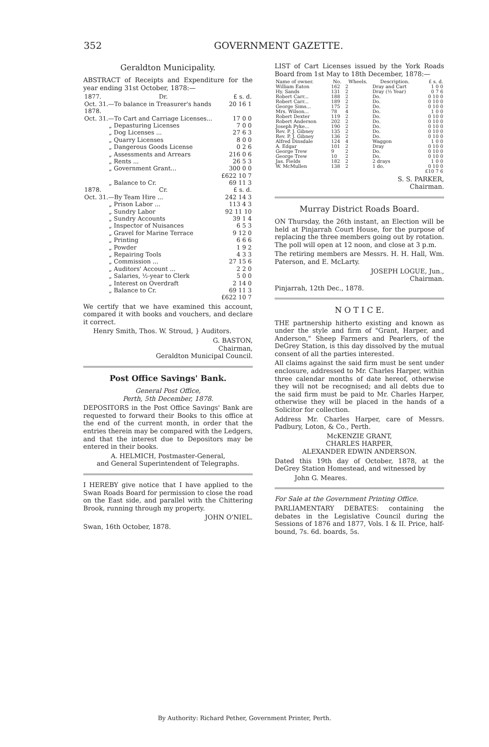352 GOVERNMENT GAZETTE.
Geraldton Municipality.
ABSTRACT of Receipts and Expenditure for the year ending 31st October, 1878:—
| 1877. | Dr. | £ s. d. |
| --- | --- | --- |
| Oct. 31.—To balance in Treasurer's hands | | 20 16 1 |
| 1878. | | |
| Oct. 31.—To Cart and Carriage Licenses... | | 17 0 0 |
| | „ Depasturing Licenses | 7 0 0 |
| | „ Dog Licenses ... | 27 6 3 |
| | „ Quarry Licenses | 8 0 0 |
| | „ Dangerous Goods License | 0 2 6 |
| | „ Assessments and Arrears | 216 0 6 |
| | „ Rents ... | 26 5 3 |
| | „ Government Grant... | 300 0 0 |
| | | £622 10 7 |
| | „ Balance to Cr. | 69 11 3 |
| 1878. | Cr. | £ s. d. |
| Oct. 31.—By Team Hire ... | | 242 14 3 |
| | „ Prison Labor ... | 113 4 3 |
| | „ Sundry Labor | 92 11 10 |
| | „ Sundry Accounts | 39 1 4 |
| | „ Inspector of Nuisances | 6 5 3 |
| | „ Gravel for Marine Terrace | 9 12 0 |
| | „ Printing | 6 6 6 |
| | „ Powder | 1 9 2 |
| | „ Repairing Tools | 4 3 3 |
| | „ Commission ... | 27 15 6 |
| | „ Auditors' Account ... | 2 2 0 |
| | „ Salaries, ½-year to Clerk | 5 0 0 |
| | „ Interest on Overdraft | 2 14 0 |
| | „ Balance to Cr. | 69 11 3 |
| | | £622 10 7 |
We certify that we have examined this account, compared it with books and vouchers, and declare it correct.
Henry Smith, Thos. W. Stroud, } Auditors.
G. BASTON,
Chairman,
Geraldton Municipal Council.
Post Office Savings' Bank.
General Post Office,
Perth, 5th December, 1878.
DEPOSITORS in the Post Office Savings' Bank are requested to forward their Books to this office at the end of the current month, in order that the entries therein may be compared with the Ledgers, and that the interest due to Depositors may be entered in their books.
A. HELMICH, Postmaster-General,
and General Superintendent of Telegraphs.
I HEREBY give notice that I have applied to the Swan Roads Board for permission to close the road on the East side, and parallel with the Chittering Brook, running through my property.
JOHN O'NIEL.
Swan, 16th October, 1878.
LIST of Cart Licenses issued by the York Roads Board from 1st May to 18th December, 1878:—
| Name of owner. | No. | Wheels. | Description. | £ s. d. |
| --- | --- | --- | --- | --- |
| William Eaton | 162 | 2 | Dray and Cart | 1 0 0 |
| Hy. Sands | 131 | 2 | Dray (½ Year) | 0 7 6 |
| Robert Carr... | 188 | 2 | Do. | 0 10 0 |
| Robert Carr... | 189 | 2 | Do. | 0 10 0 |
| George Sims... | 175 | 2 | Do. | 0 10 0 |
| Mrs. Wilson... | 78 | 4 | Do. | 1 0 0 |
| Robert Dexter | 119 | 2 | Do. | 0 10 0 |
| Robert Anderson | 202 | 2 | Do. | 0 10 0 |
| Joseph Pyke... | 190 | 2 | Do. | 0 10 0 |
| Rev. P. J. Gibney | 135 | 2 | Do. | 0 10 0 |
| Rev. P. J. Gibney | 136 | 2 | Do. | 0 10 0 |
| Alfred Dinsdale | 124 | 4 | Waggon | 1 0 0 |
| A. Edgar | 101 | 2 | Dray | 0 10 0 |
| George Trew | 9 | 2 | Do. | 0 10 0 |
| George Trew | 10 | 2 | Do. | 0 10 0 |
| Jas. Fields | 182 | 2 | 2 drays | 1 0 0 |
| W. McMullen | 138 | 2 | 1 do. | 0 10 0 |
| | | | | £10 7 6 |
S. S. PARKER,
Chairman.
Murray District Roads Board.
ON Thursday, the 26th instant, an Election will be held at Pinjarrah Court House, for the purpose of replacing the three members going out by rotation. The poll will open at 12 noon, and close at 3 p.m.
The retiring members are Messrs. H. H. Hall, Wm. Paterson, and E. McLarty.
JOSEPH LOGUE, Jun.,
Chairman.
Pinjarrah, 12th Dec., 1878.
N O T I C E.
THE partnership hitherto existing and known as under the style and firm of "Grant, Harper, and Anderson," Sheep Farmers and Pearlers, of the DeGrey Station, is this day dissolved by the mutual consent of all the parties interested.
All claims against the said firm must be sent under enclosure, addressed to Mr. Charles Harper, within three calendar months of date hereof, otherwise they will not be recognised; and all debts due to the said firm must be paid to Mr. Charles Harper, otherwise they will be placed in the hands of a Solicitor for collection.
Address Mr. Charles Harper, care of Messrs. Padbury, Loton, & Co., Perth.
McKENZIE GRANT,
CHARLES HARPER,
ALEXANDER EDWIN ANDERSON.
Dated this 19th day of October, 1878, at the DeGrey Station Homestead, and witnessed by
John G. Meares.
For Sale at the Government Printing Office.
PARLIAMENTARY DEBATES: containing the debates in the Legislative Council during the Sessions of 1876 and 1877, Vols. I & II. Price, half-bound, 7s. 6d. boards, 5s.
By Authority: Richard Pether, Government Printer, Perth.